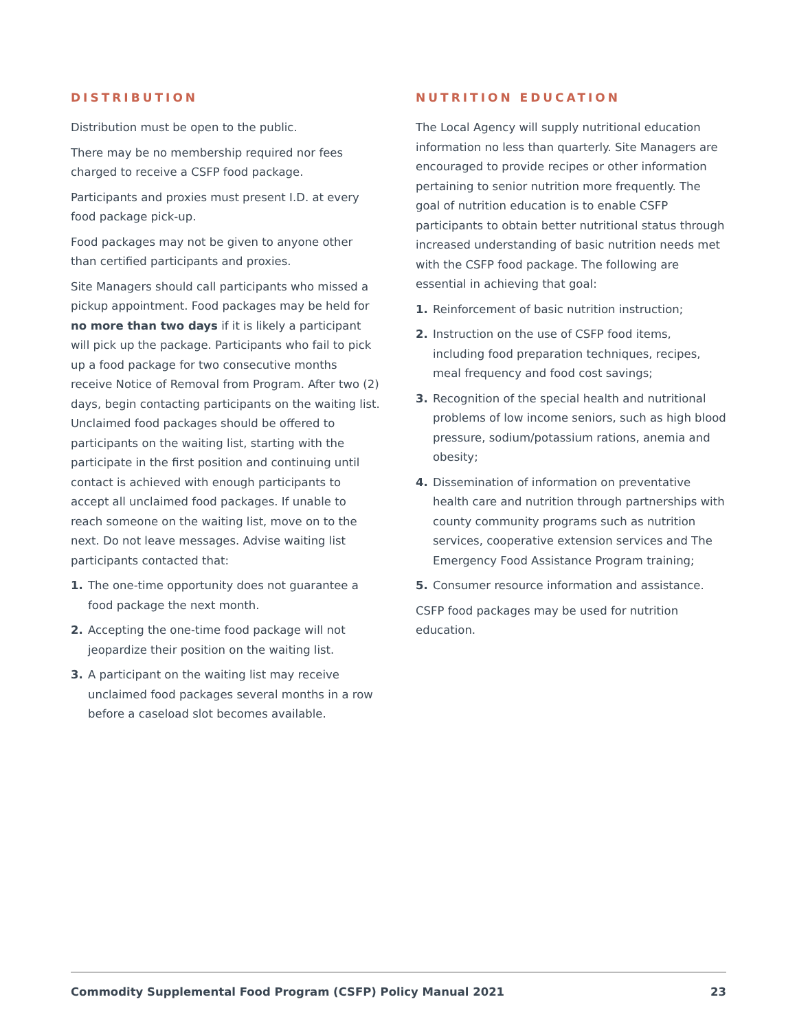DISTRIBUTION
Distribution must be open to the public.
There may be no membership required nor fees charged to receive a CSFP food package.
Participants and proxies must present I.D. at every food package pick-up.
Food packages may not be given to anyone other than certified participants and proxies.
Site Managers should call participants who missed a pickup appointment. Food packages may be held for no more than two days if it is likely a participant will pick up the package. Participants who fail to pick up a food package for two consecutive months receive Notice of Removal from Program. After two (2) days, begin contacting participants on the waiting list. Unclaimed food packages should be offered to participants on the waiting list, starting with the participate in the first position and continuing until contact is achieved with enough participants to accept all unclaimed food packages. If unable to reach someone on the waiting list, move on to the next. Do not leave messages. Advise waiting list participants contacted that:
1. The one-time opportunity does not guarantee a food package the next month.
2. Accepting the one-time food package will not jeopardize their position on the waiting list.
3. A participant on the waiting list may receive unclaimed food packages several months in a row before a caseload slot becomes available.
NUTRITION EDUCATION
The Local Agency will supply nutritional education information no less than quarterly. Site Managers are encouraged to provide recipes or other information pertaining to senior nutrition more frequently. The goal of nutrition education is to enable CSFP participants to obtain better nutritional status through increased understanding of basic nutrition needs met with the CSFP food package. The following are essential in achieving that goal:
1. Reinforcement of basic nutrition instruction;
2. Instruction on the use of CSFP food items, including food preparation techniques, recipes, meal frequency and food cost savings;
3. Recognition of the special health and nutritional problems of low income seniors, such as high blood pressure, sodium/potassium rations, anemia and obesity;
4. Dissemination of information on preventative health care and nutrition through partnerships with county community programs such as nutrition services, cooperative extension services and The Emergency Food Assistance Program training;
5. Consumer resource information and assistance.
CSFP food packages may be used for nutrition education.
Commodity Supplemental Food Program (CSFP) Policy Manual 2021 23